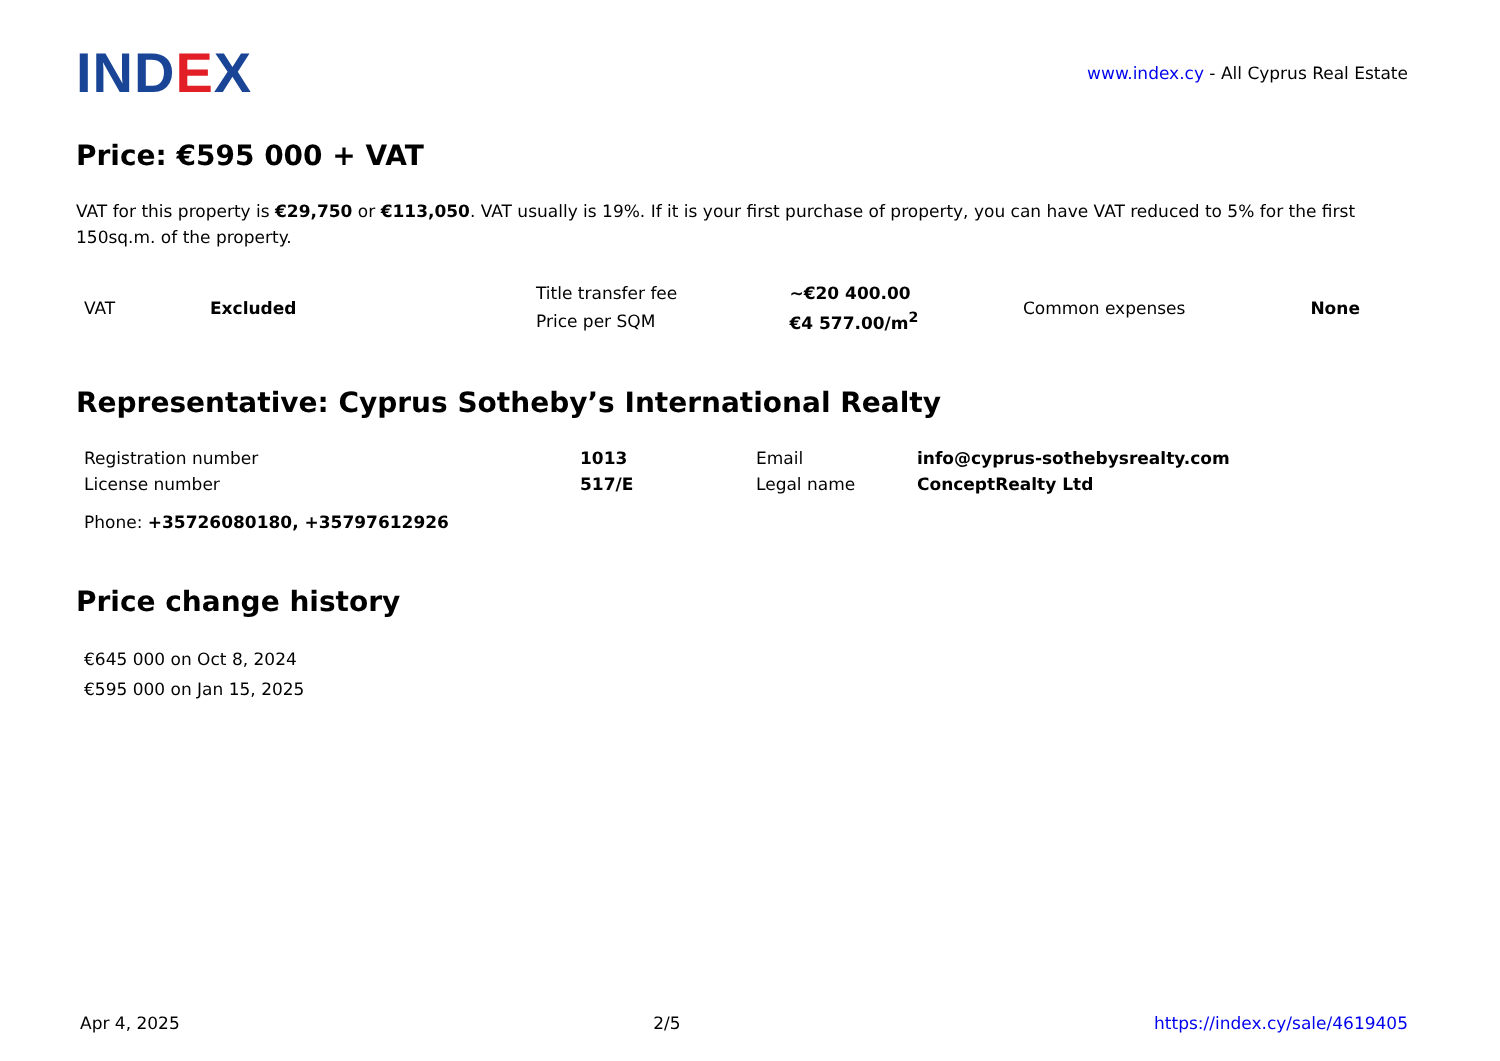IND EX
www.index.cy - All Cyprus Real Estate
Price: €595 000 + VAT
VAT for this property is €29,750 or €113,050. VAT usually is 19%. If it is your first purchase of property, you can have VAT reduced to 5% for the first 150sq.m. of the property.
| VAT | Excluded | Title transfer fee | ~€20 400.00 | Common expenses | None |
| | | Price per SQM | €4 577.00/m<sup>2</sup> | | |
Representative: Cyprus Sotheby’s International Realty
| Registration number | 1013 | Email | info@cyprus-sothebysrealty.com |
| License number | 517/E | Legal name | ConceptRealty Ltd |
Phone: +35726080180, +35797612926
Price change history
€645 000 on Oct 8, 2024
€595 000 on Jan 15, 2025
Apr 4, 2025 2/5 https://index.cy/sale/4619405